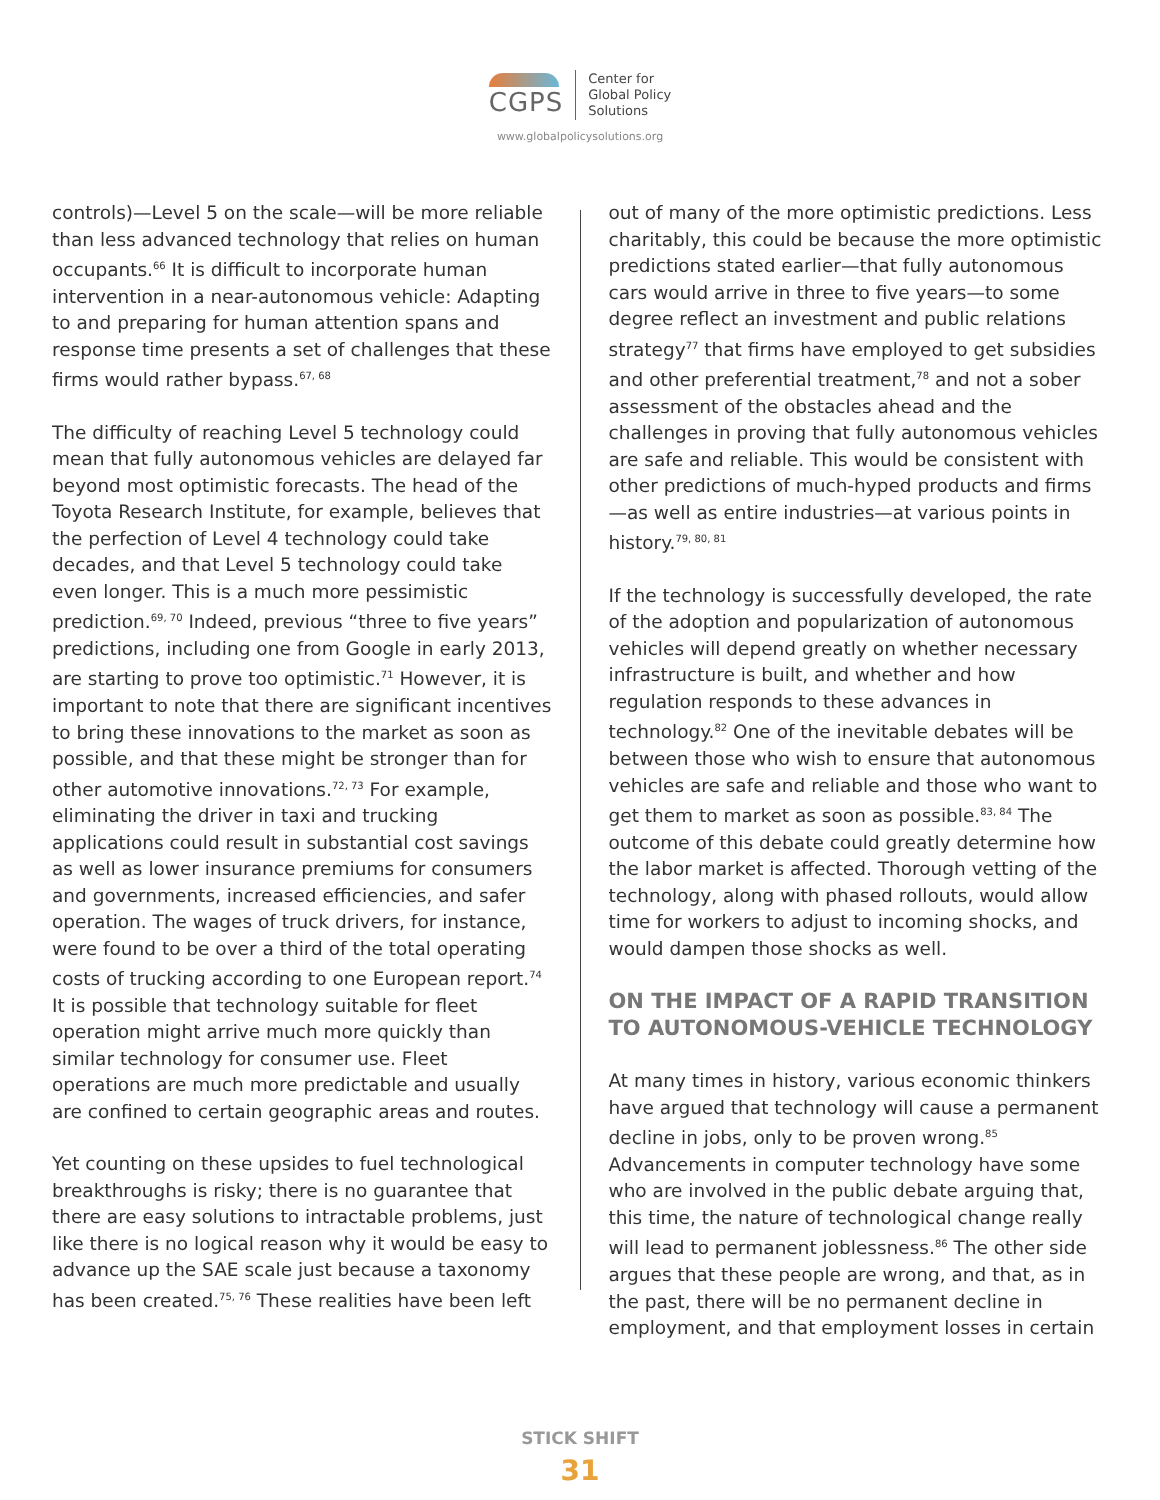CGPS
Center for
Global Policy
Solutions
www.globalpolicysolutions.org
controls)—Level 5 on the scale—will be more reliable than less advanced technology that relies on human occupants.<sup>66</sup> It is difficult to incorporate human intervention in a near-autonomous vehicle: Adapting to and preparing for human attention spans and response time presents a set of challenges that these firms would rather bypass.<sup>67, 68</sup>
The difficulty of reaching Level 5 technology could mean that fully autonomous vehicles are delayed far beyond most optimistic forecasts. The head of the Toyota Research Institute, for example, believes that the perfection of Level 4 technology could take decades, and that Level 5 technology could take even longer. This is a much more pessimistic prediction.<sup>69, 70</sup> Indeed, previous “three to five years” predictions, including one from Google in early 2013, are starting to prove too optimistic.<sup>71</sup> However, it is important to note that there are significant incentives to bring these innovations to the market as soon as possible, and that these might be stronger than for other automotive innovations.<sup>72, 73</sup> For example, eliminating the driver in taxi and trucking applications could result in substantial cost savings as well as lower insurance premiums for consumers and governments, increased efficiencies, and safer operation. The wages of truck drivers, for instance, were found to be over a third of the total operating costs of trucking according to one European report.<sup>74</sup> It is possible that technology suitable for fleet operation might arrive much more quickly than similar technology for consumer use. Fleet operations are much more predictable and usually are confined to certain geographic areas and routes.
Yet counting on these upsides to fuel technological breakthroughs is risky; there is no guarantee that there are easy solutions to intractable problems, just like there is no logical reason why it would be easy to advance up the SAE scale just because a taxonomy has been created.<sup>75, 76</sup> These realities have been left
out of many of the more optimistic predictions. Less charitably, this could be because the more optimistic predictions stated earlier—that fully autonomous cars would arrive in three to five years—to some degree reflect an investment and public relations strategy<sup>77</sup> that firms have employed to get subsidies and other preferential treatment,<sup>78</sup> and not a sober assessment of the obstacles ahead and the challenges in proving that fully autonomous vehicles are safe and reliable. This would be consistent with other predictions of much-hyped products and firms—as well as entire industries—at various points in history.<sup>79, 80, 81</sup>
If the technology is successfully developed, the rate of the adoption and popularization of autonomous vehicles will depend greatly on whether necessary infrastructure is built, and whether and how regulation responds to these advances in technology.<sup>82</sup> One of the inevitable debates will be between those who wish to ensure that autonomous vehicles are safe and reliable and those who want to get them to market as soon as possible.<sup>83, 84</sup> The outcome of this debate could greatly determine how the labor market is affected. Thorough vetting of the technology, along with phased rollouts, would allow time for workers to adjust to incoming shocks, and would dampen those shocks as well.
ON THE IMPACT OF A RAPID TRANSITION TO AUTONOMOUS-VEHICLE TECHNOLOGY
At many times in history, various economic thinkers have argued that technology will cause a permanent decline in jobs, only to be proven wrong.<sup>85</sup> Advancements in computer technology have some who are involved in the public debate arguing that, this time, the nature of technological change really will lead to permanent joblessness.<sup>86</sup> The other side argues that these people are wrong, and that, as in the past, there will be no permanent decline in employment, and that employment losses in certain
STICK SHIFT
31